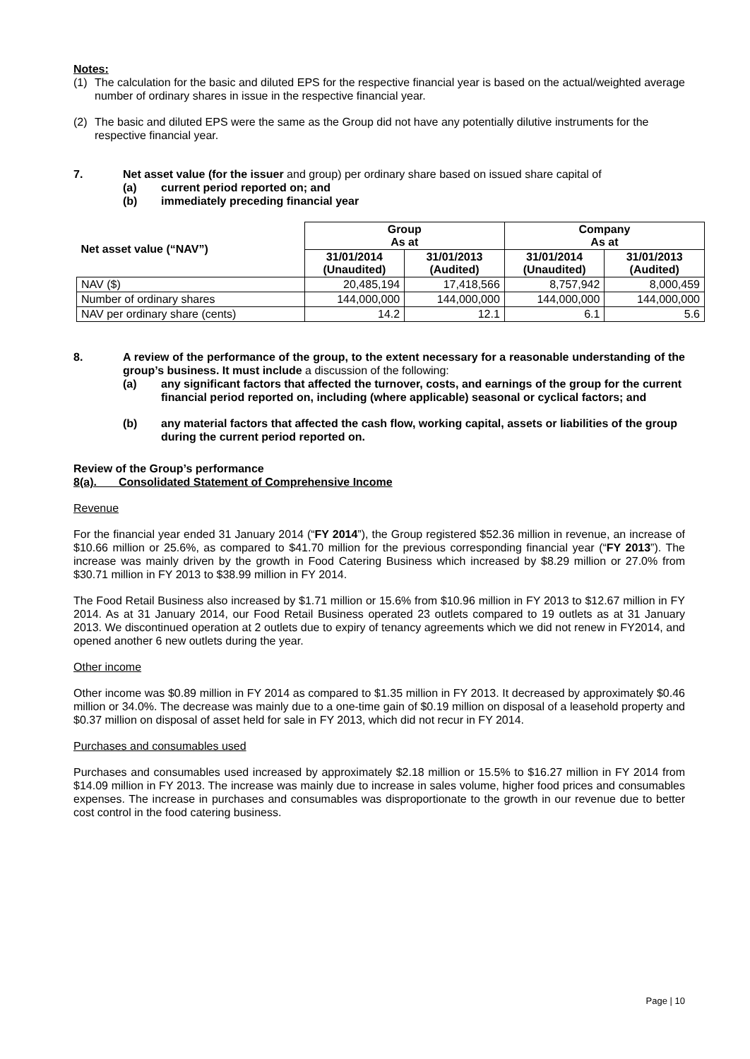Notes:
(1) The calculation for the basic and diluted EPS for the respective financial year is based on the actual/weighted average number of ordinary shares in issue in the respective financial year.
(2) The basic and diluted EPS were the same as the Group did not have any potentially dilutive instruments for the respective financial year.
7. Net asset value (for the issuer and group) per ordinary share based on issued share capital of
(a) current period reported on; and
(b) immediately preceding financial year
| Net asset value (“NAV”) | Group As at | | Company As at | |
| --- | --- | --- | --- | --- |
| | 31/01/2014 (Unaudited) | 31/01/2013 (Audited) | 31/01/2014 (Unaudited) | 31/01/2013 (Audited) |
| NAV ($) | 20,485,194 | 17,418,566 | 8,757,942 | 8,000,459 |
| Number of ordinary shares | 144,000,000 | 144,000,000 | 144,000,000 | 144,000,000 |
| NAV per ordinary share (cents) | 14.2 | 12.1 | 6.1 | 5.6 |
8. A review of the performance of the group, to the extent necessary for a reasonable understanding of the group’s business. It must include a discussion of the following:
(a) any significant factors that affected the turnover, costs, and earnings of the group for the current financial period reported on, including (where applicable) seasonal or cyclical factors; and
(b) any material factors that affected the cash flow, working capital, assets or liabilities of the group during the current period reported on.
Review of the Group’s performance
8(a). Consolidated Statement of Comprehensive Income
Revenue
For the financial year ended 31 January 2014 (“FY 2014”), the Group registered $52.36 million in revenue, an increase of $10.66 million or 25.6%, as compared to $41.70 million for the previous corresponding financial year (“FY 2013”). The increase was mainly driven by the growth in Food Catering Business which increased by $8.29 million or 27.0% from $30.71 million in FY 2013 to $38.99 million in FY 2014.
The Food Retail Business also increased by $1.71 million or 15.6% from $10.96 million in FY 2013 to $12.67 million in FY 2014. As at 31 January 2014, our Food Retail Business operated 23 outlets compared to 19 outlets as at 31 January 2013. We discontinued operation at 2 outlets due to expiry of tenancy agreements which we did not renew in FY2014, and opened another 6 new outlets during the year.
Other income
Other income was $0.89 million in FY 2014 as compared to $1.35 million in FY 2013. It decreased by approximately $0.46 million or 34.0%. The decrease was mainly due to a one-time gain of $0.19 million on disposal of a leasehold property and $0.37 million on disposal of asset held for sale in FY 2013, which did not recur in FY 2014.
Purchases and consumables used
Purchases and consumables used increased by approximately $2.18 million or 15.5% to $16.27 million in FY 2014 from $14.09 million in FY 2013. The increase was mainly due to increase in sales volume, higher food prices and consumables expenses. The increase in purchases and consumables was disproportionate to the growth in our revenue due to better cost control in the food catering business.
Page | 10